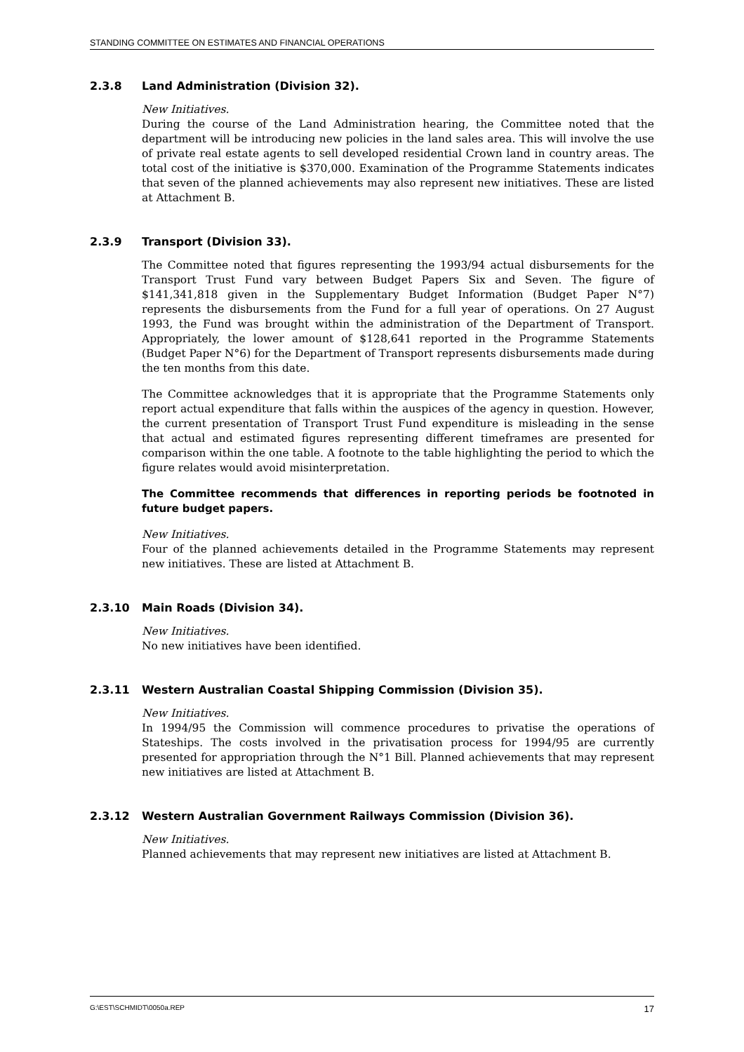STANDING COMMITTEE ON ESTIMATES AND FINANCIAL OPERATIONS
2.3.8 Land Administration (Division 32).
New Initiatives.
During the course of the Land Administration hearing, the Committee noted that the department will be introducing new policies in the land sales area. This will involve the use of private real estate agents to sell developed residential Crown land in country areas. The total cost of the initiative is $370,000. Examination of the Programme Statements indicates that seven of the planned achievements may also represent new initiatives. These are listed at Attachment B.
2.3.9 Transport (Division 33).
The Committee noted that figures representing the 1993/94 actual disbursements for the Transport Trust Fund vary between Budget Papers Six and Seven. The figure of $141,341,818 given in the Supplementary Budget Information (Budget Paper N°7) represents the disbursements from the Fund for a full year of operations. On 27 August 1993, the Fund was brought within the administration of the Department of Transport. Appropriately, the lower amount of $128,641 reported in the Programme Statements (Budget Paper N°6) for the Department of Transport represents disbursements made during the ten months from this date.
The Committee acknowledges that it is appropriate that the Programme Statements only report actual expenditure that falls within the auspices of the agency in question. However, the current presentation of Transport Trust Fund expenditure is misleading in the sense that actual and estimated figures representing different timeframes are presented for comparison within the one table. A footnote to the table highlighting the period to which the figure relates would avoid misinterpretation.
The Committee recommends that differences in reporting periods be footnoted in future budget papers.
New Initiatives.
Four of the planned achievements detailed in the Programme Statements may represent new initiatives. These are listed at Attachment B.
2.3.10 Main Roads (Division 34).
New Initiatives.
No new initiatives have been identified.
2.3.11 Western Australian Coastal Shipping Commission (Division 35).
New Initiatives.
In 1994/95 the Commission will commence procedures to privatise the operations of Stateships. The costs involved in the privatisation process for 1994/95 are currently presented for appropriation through the N°1 Bill. Planned achievements that may represent new initiatives are listed at Attachment B.
2.3.12 Western Australian Government Railways Commission (Division 36).
New Initiatives.
Planned achievements that may represent new initiatives are listed at Attachment B.
G:\EST\SCHMIDT\0050a.REP 17